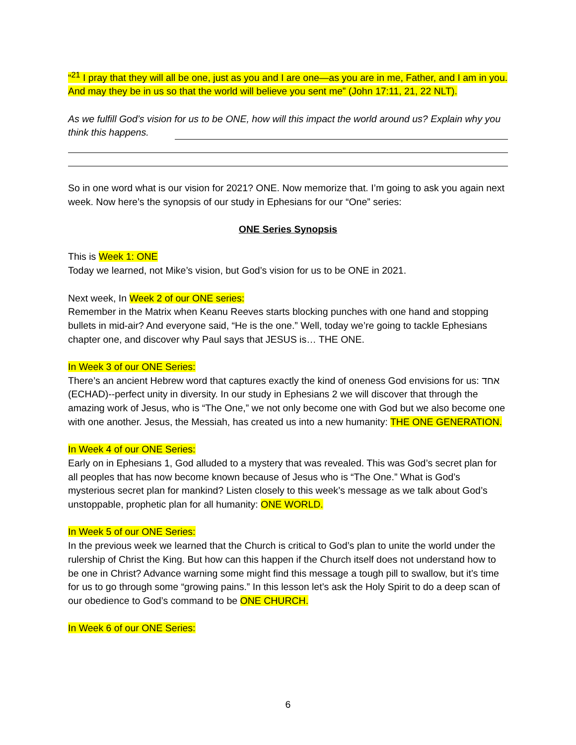“<sup>21</sup> I pray that they will all be one, just as you and I are one—as you are in me, Father, and I am in you. And may they be in us so that the world will believe you sent me” (John 17:11, 21, 22 NLT).
As we fulfill God’s vision for us to be ONE, how will this impact the world around us? Explain why you think this happens.
So in one word what is our vision for 2021? ONE. Now memorize that. I’m going to ask you again next week. Now here’s the synopsis of our study in Ephesians for our “One” series:
ONE Series Synopsis
This is Week 1: ONE
Today we learned, not Mike’s vision, but God’s vision for us to be ONE in 2021.
Next week, In Week 2 of our ONE series:
Remember in the Matrix when Keanu Reeves starts blocking punches with one hand and stopping bullets in mid-air? And everyone said, “He is the one.” Well, today we’re going to tackle Ephesians chapter one, and discover why Paul says that JESUS is… THE ONE.
In Week 3 of our ONE Series:
There’s an ancient Hebrew word that captures exactly the kind of oneness God envisions for us: אחד (ECHAD)--perfect unity in diversity. In our study in Ephesians 2 we will discover that through the amazing work of Jesus, who is “The One,” we not only become one with God but we also become one with one another. Jesus, the Messiah, has created us into a new humanity: THE ONE GENERATION.
In Week 4 of our ONE Series:
Early on in Ephesians 1, God alluded to a mystery that was revealed. This was God’s secret plan for all peoples that has now become known because of Jesus who is “The One.” What is God’s mysterious secret plan for mankind? Listen closely to this week’s message as we talk about God’s unstoppable, prophetic plan for all humanity: ONE WORLD.
In Week 5 of our ONE Series:
In the previous week we learned that the Church is critical to God’s plan to unite the world under the rulership of Christ the King. But how can this happen if the Church itself does not understand how to be one in Christ? Advance warning some might find this message a tough pill to swallow, but it’s time for us to go through some “growing pains.” In this lesson let’s ask the Holy Spirit to do a deep scan of our obedience to God’s command to be ONE CHURCH.
In Week 6 of our ONE Series:
6